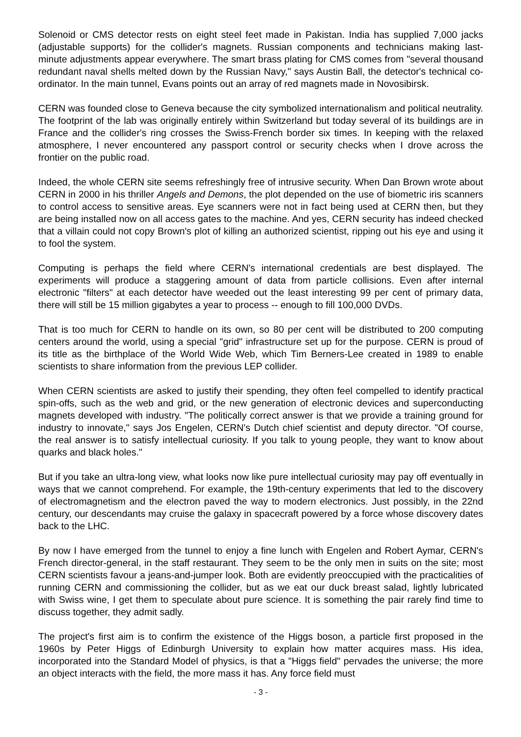Solenoid or CMS detector rests on eight steel feet made in Pakistan. India has supplied 7,000 jacks (adjustable supports) for the collider's magnets. Russian components and technicians making last-minute adjustments appear everywhere. The smart brass plating for CMS comes from "several thousand redundant naval shells melted down by the Russian Navy," says Austin Ball, the detector's technical co-ordinator. In the main tunnel, Evans points out an array of red magnets made in Novosibirsk.
CERN was founded close to Geneva because the city symbolized internationalism and political neutrality. The footprint of the lab was originally entirely within Switzerland but today several of its buildings are in France and the collider's ring crosses the Swiss-French border six times. In keeping with the relaxed atmosphere, I never encountered any passport control or security checks when I drove across the frontier on the public road.
Indeed, the whole CERN site seems refreshingly free of intrusive security. When Dan Brown wrote about CERN in 2000 in his thriller Angels and Demons, the plot depended on the use of biometric iris scanners to control access to sensitive areas. Eye scanners were not in fact being used at CERN then, but they are being installed now on all access gates to the machine. And yes, CERN security has indeed checked that a villain could not copy Brown's plot of killing an authorized scientist, ripping out his eye and using it to fool the system.
Computing is perhaps the field where CERN's international credentials are best displayed. The experiments will produce a staggering amount of data from particle collisions. Even after internal electronic "filters" at each detector have weeded out the least interesting 99 per cent of primary data, there will still be 15 million gigabytes a year to process -- enough to fill 100,000 DVDs.
That is too much for CERN to handle on its own, so 80 per cent will be distributed to 200 computing centers around the world, using a special "grid" infrastructure set up for the purpose. CERN is proud of its title as the birthplace of the World Wide Web, which Tim Berners-Lee created in 1989 to enable scientists to share information from the previous LEP collider.
When CERN scientists are asked to justify their spending, they often feel compelled to identify practical spin-offs, such as the web and grid, or the new generation of electronic devices and superconducting magnets developed with industry. "The politically correct answer is that we provide a training ground for industry to innovate," says Jos Engelen, CERN's Dutch chief scientist and deputy director. "Of course, the real answer is to satisfy intellectual curiosity. If you talk to young people, they want to know about quarks and black holes."
But if you take an ultra-long view, what looks now like pure intellectual curiosity may pay off eventually in ways that we cannot comprehend. For example, the 19th-century experiments that led to the discovery of electromagnetism and the electron paved the way to modern electronics. Just possibly, in the 22nd century, our descendants may cruise the galaxy in spacecraft powered by a force whose discovery dates back to the LHC.
By now I have emerged from the tunnel to enjoy a fine lunch with Engelen and Robert Aymar, CERN's French director-general, in the staff restaurant. They seem to be the only men in suits on the site; most CERN scientists favour a jeans-and-jumper look. Both are evidently preoccupied with the practicalities of running CERN and commissioning the collider, but as we eat our duck breast salad, lightly lubricated with Swiss wine, I get them to speculate about pure science. It is something the pair rarely find time to discuss together, they admit sadly.
The project's first aim is to confirm the existence of the Higgs boson, a particle first proposed in the 1960s by Peter Higgs of Edinburgh University to explain how matter acquires mass. His idea, incorporated into the Standard Model of physics, is that a "Higgs field" pervades the universe; the more an object interacts with the field, the more mass it has. Any force field must
- 3 -